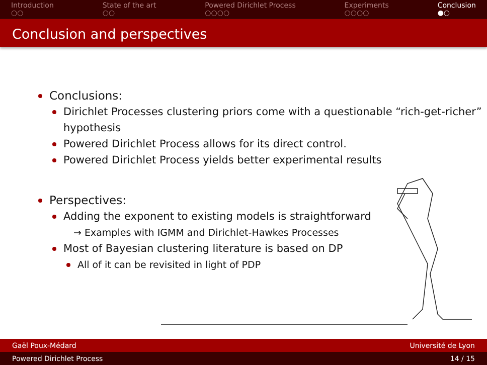Introduction
○○
State of the art
○○
Powered Dirichlet Process
○○○○
Experiments
○○○○
Conclusion
●○
Conclusion and perspectives
Conclusions:
Dirichlet Processes clustering priors come with a questionable “rich-get-richer” hypothesis
Powered Dirichlet Process allows for its direct control.
Powered Dirichlet Process yields better experimental results
Perspectives:
Adding the exponent to existing models is straightforward
→ Examples with IGMM and Dirichlet-Hawkes Processes
Most of Bayesian clustering literature is based on DP
All of it can be revisited in light of PDP
Gaël Poux-Médard Université de Lyon
Powered Dirichlet Process 14 / 15